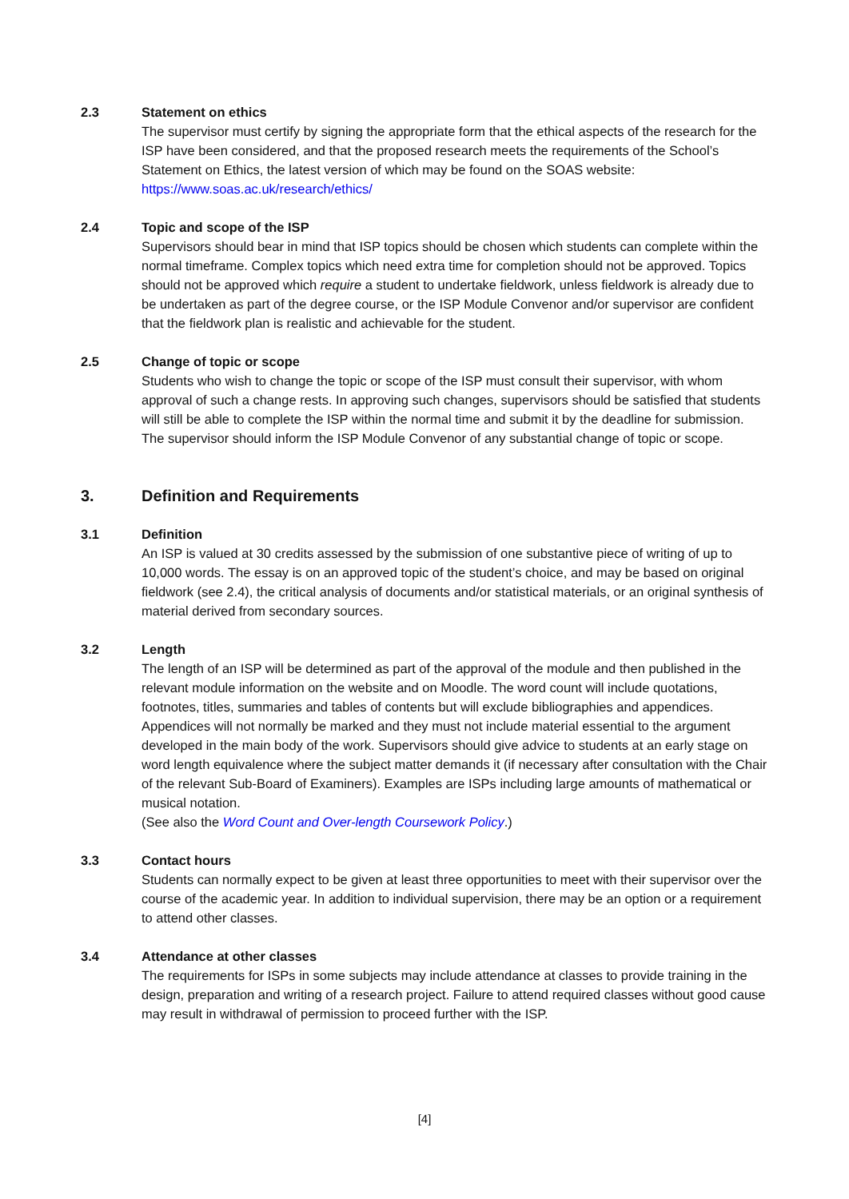2.3 Statement on ethics
The supervisor must certify by signing the appropriate form that the ethical aspects of the research for the ISP have been considered, and that the proposed research meets the requirements of the School’s Statement on Ethics, the latest version of which may be found on the SOAS website: https://www.soas.ac.uk/research/ethics/
2.4 Topic and scope of the ISP
Supervisors should bear in mind that ISP topics should be chosen which students can complete within the normal timeframe. Complex topics which need extra time for completion should not be approved. Topics should not be approved which require a student to undertake fieldwork, unless fieldwork is already due to be undertaken as part of the degree course, or the ISP Module Convenor and/or supervisor are confident that the fieldwork plan is realistic and achievable for the student.
2.5 Change of topic or scope
Students who wish to change the topic or scope of the ISP must consult their supervisor, with whom approval of such a change rests. In approving such changes, supervisors should be satisfied that students will still be able to complete the ISP within the normal time and submit it by the deadline for submission. The supervisor should inform the ISP Module Convenor of any substantial change of topic or scope.
3. Definition and Requirements
3.1 Definition
An ISP is valued at 30 credits assessed by the submission of one substantive piece of writing of up to 10,000 words. The essay is on an approved topic of the student’s choice, and may be based on original fieldwork (see 2.4), the critical analysis of documents and/or statistical materials, or an original synthesis of material derived from secondary sources.
3.2 Length
The length of an ISP will be determined as part of the approval of the module and then published in the relevant module information on the website and on Moodle. The word count will include quotations, footnotes, titles, summaries and tables of contents but will exclude bibliographies and appendices. Appendices will not normally be marked and they must not include material essential to the argument developed in the main body of the work. Supervisors should give advice to students at an early stage on word length equivalence where the subject matter demands it (if necessary after consultation with the Chair of the relevant Sub-Board of Examiners). Examples are ISPs including large amounts of mathematical or musical notation.
(See also the Word Count and Over-length Coursework Policy.)
3.3 Contact hours
Students can normally expect to be given at least three opportunities to meet with their supervisor over the course of the academic year. In addition to individual supervision, there may be an option or a requirement to attend other classes.
3.4 Attendance at other classes
The requirements for ISPs in some subjects may include attendance at classes to provide training in the design, preparation and writing of a research project. Failure to attend required classes without good cause may result in withdrawal of permission to proceed further with the ISP.
[4]